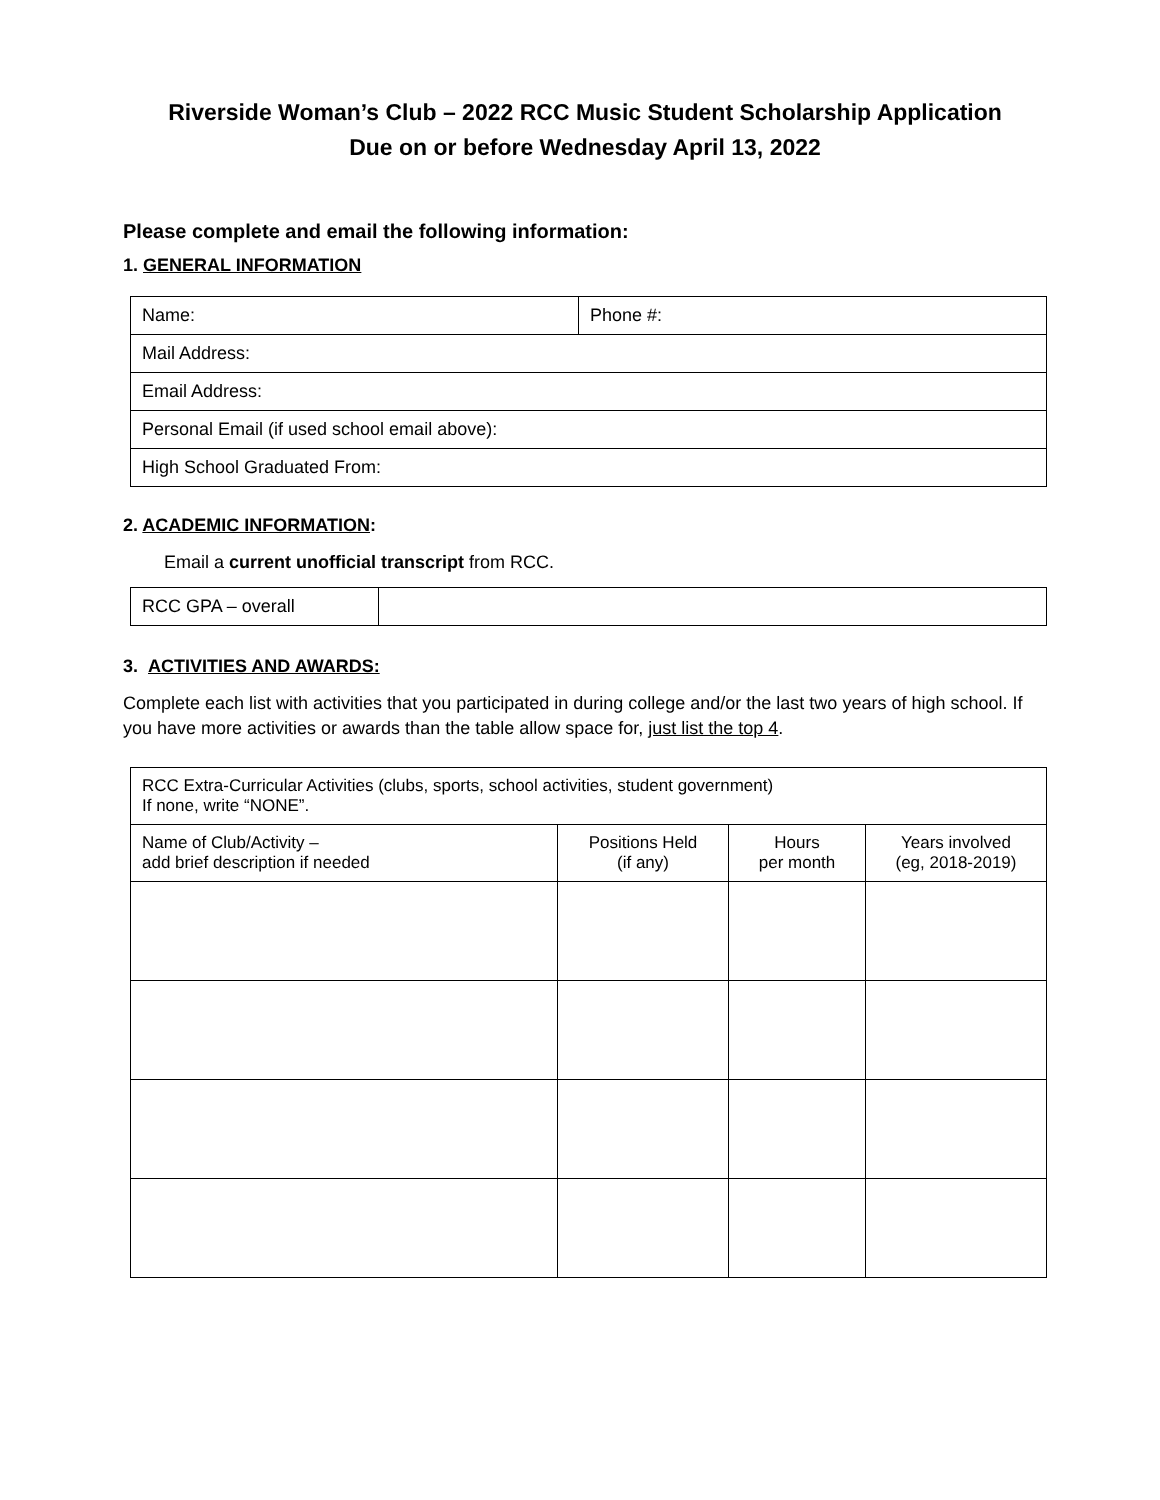Riverside Woman’s Club – 2022 RCC Music Student Scholarship Application
Due on or before Wednesday April 13, 2022
Please complete and email the following information:
1. GENERAL INFORMATION
| Name: | Phone #: |
| Mail Address: | |
| Email Address: | |
| Personal Email (if used school email above): | |
| High School Graduated From: | |
2. ACADEMIC INFORMATION:
Email a current unofficial transcript from RCC.
| RCC GPA – overall | |
3. ACTIVITIES AND AWARDS:
Complete each list with activities that you participated in during college and/or the last two years of high school. If you have more activities or awards than the table allow space for, just list the top 4.
| RCC Extra-Curricular Activities (clubs, sports, school activities, student government) If none, write “NONE”. | | | |
| Name of Club/Activity – add brief description if needed | Positions Held (if any) | Hours per month | Years involved (eg, 2018-2019) |